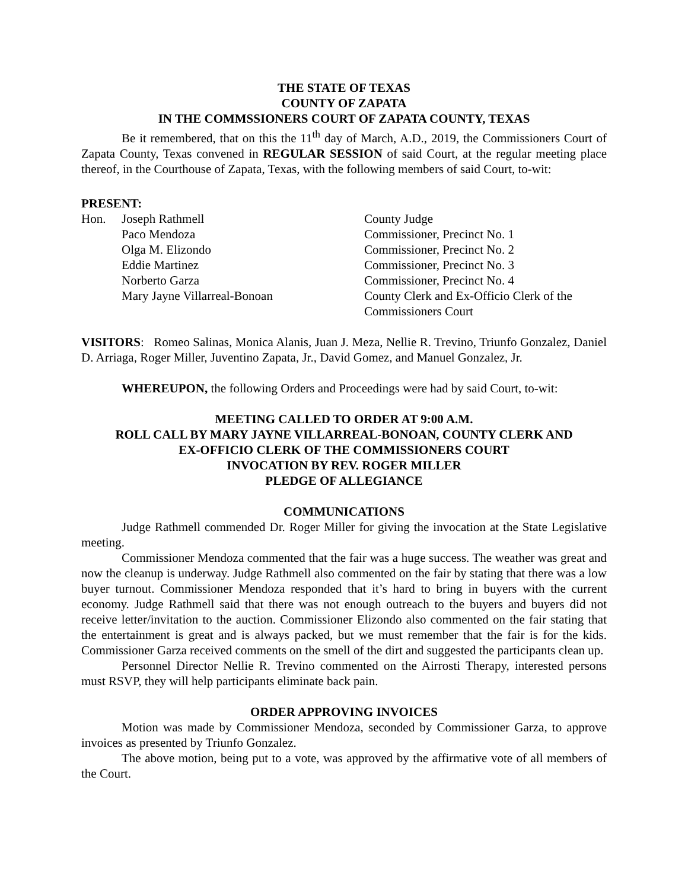THE STATE OF TEXAS
COUNTY OF ZAPATA
IN THE COMMSSIONERS COURT OF ZAPATA COUNTY, TEXAS
Be it remembered, that on this the 11<sup>th</sup> day of March, A.D., 2019, the Commissioners Court of Zapata County, Texas convened in REGULAR SESSION of said Court, at the regular meeting place thereof, in the Courthouse of Zapata, Texas, with the following members of said Court, to-wit:
PRESENT:
| Hon. | Joseph Rathmell | County Judge |
| | Paco Mendoza | Commissioner, Precinct No. 1 |
| | Olga M. Elizondo | Commissioner, Precinct No. 2 |
| | Eddie Martinez | Commissioner, Precinct No. 3 |
| | Norberto Garza | Commissioner, Precinct No. 4 |
| | Mary Jayne Villarreal-Bonoan | County Clerk and Ex-Officio Clerk of the Commissioners Court |
VISITORS: Romeo Salinas, Monica Alanis, Juan J. Meza, Nellie R. Trevino, Triunfo Gonzalez, Daniel D. Arriaga, Roger Miller, Juventino Zapata, Jr., David Gomez, and Manuel Gonzalez, Jr.
WHEREUPON, the following Orders and Proceedings were had by said Court, to-wit:
MEETING CALLED TO ORDER AT 9:00 A.M.
ROLL CALL BY MARY JAYNE VILLARREAL-BONOAN, COUNTY CLERK AND
EX-OFFICIO CLERK OF THE COMMISSIONERS COURT
INVOCATION BY REV. ROGER MILLER
PLEDGE OF ALLEGIANCE
COMMUNICATIONS
Judge Rathmell commended Dr. Roger Miller for giving the invocation at the State Legislative meeting.
Commissioner Mendoza commented that the fair was a huge success. The weather was great and now the cleanup is underway. Judge Rathmell also commented on the fair by stating that there was a low buyer turnout. Commissioner Mendoza responded that it’s hard to bring in buyers with the current economy. Judge Rathmell said that there was not enough outreach to the buyers and buyers did not receive letter/invitation to the auction. Commissioner Elizondo also commented on the fair stating that the entertainment is great and is always packed, but we must remember that the fair is for the kids. Commissioner Garza received comments on the smell of the dirt and suggested the participants clean up.
Personnel Director Nellie R. Trevino commented on the Airrosti Therapy, interested persons must RSVP, they will help participants eliminate back pain.
ORDER APPROVING INVOICES
Motion was made by Commissioner Mendoza, seconded by Commissioner Garza, to approve invoices as presented by Triunfo Gonzalez.
The above motion, being put to a vote, was approved by the affirmative vote of all members of the Court.